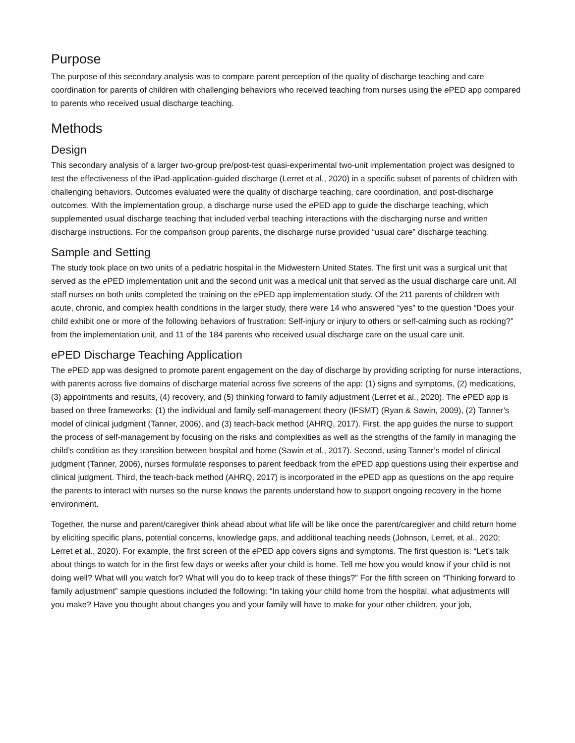Purpose
The purpose of this secondary analysis was to compare parent perception of the quality of discharge teaching and care coordination for parents of children with challenging behaviors who received teaching from nurses using the e PED app compared to parents who received usual discharge teaching.
Methods
Design
This secondary analysis of a larger two-group pre/post-test quasi-experimental two-unit implementation project was designed to test the effectiveness of the iPad-application-guided discharge (Lerret et al., 2020) in a specific subset of parents of children with challenging behaviors. Outcomes evaluated were the quality of discharge teaching, care coordination, and post-discharge outcomes. With the implementation group, a discharge nurse used the e PED app to guide the discharge teaching, which supplemented usual discharge teaching that included verbal teaching interactions with the discharging nurse and written discharge instructions. For the comparison group parents, the discharge nurse provided “usual care” discharge teaching.
Sample and Setting
The study took place on two units of a pediatric hospital in the Midwestern United States. The first unit was a surgical unit that served as the e PED implementation unit and the second unit was a medical unit that served as the usual discharge care unit. All staff nurses on both units completed the training on the e PED app implementation study. Of the 211 parents of children with acute, chronic, and complex health conditions in the larger study, there were 14 who answered “yes” to the question “Does your child exhibit one or more of the following behaviors of frustration: Self-injury or injury to others or self-calming such as rocking?” from the implementation unit, and 11 of the 184 parents who received usual discharge care on the usual care unit.
ePED Discharge Teaching Application
The e PED app was designed to promote parent engagement on the day of discharge by providing scripting for nurse interactions, with parents across five domains of discharge material across five screens of the app: (1) signs and symptoms, (2) medications, (3) appointments and results, (4) recovery, and (5) thinking forward to family adjustment (Lerret et al., 2020). The e PED app is based on three frameworks: (1) the individual and family self-management theory (IFSMT) (Ryan & Sawin, 2009), (2) Tanner’s model of clinical judgment (Tanner, 2006), and (3) teach-back method (AHRQ, 2017). First, the app guides the nurse to support the process of self-management by focusing on the risks and complexities as well as the strengths of the family in managing the child’s condition as they transition between hospital and home (Sawin et al., 2017). Second, using Tanner’s model of clinical judgment (Tanner, 2006), nurses formulate responses to parent feedback from the e PED app questions using their expertise and clinical judgment. Third, the teach-back method (AHRQ, 2017) is incorporated in the e PED app as questions on the app require the parents to interact with nurses so the nurse knows the parents understand how to support ongoing recovery in the home environment.
Together, the nurse and parent/caregiver think ahead about what life will be like once the parent/caregiver and child return home by eliciting specific plans, potential concerns, knowledge gaps, and additional teaching needs (Johnson, Lerret, et al., 2020; Lerret et al., 2020). For example, the first screen of the e PED app covers signs and symptoms. The first question is: “Let’s talk about things to watch for in the first few days or weeks after your child is home. Tell me how you would know if your child is not doing well? What will you watch for? What will you do to keep track of these things?” For the fifth screen on “Thinking forward to family adjustment” sample questions included the following: “In taking your child home from the hospital, what adjustments will you make? Have you thought about changes you and your family will have to make for your other children, your job,